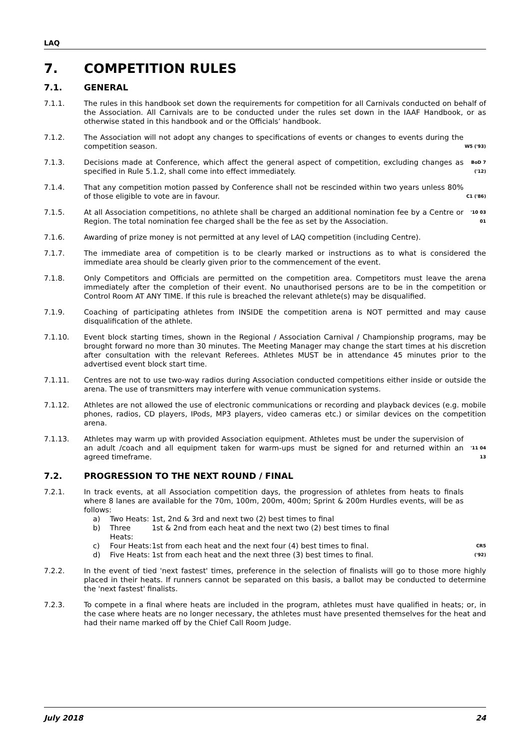LAQ
7. COMPETITION RULES
7.1. GENERAL
7.1.1. The rules in this handbook set down the requirements for competition for all Carnivals conducted on behalf of the Association. All Carnivals are to be conducted under the rules set down in the IAAF Handbook, or as otherwise stated in this handbook and or the Officials’ handbook.
7.1.2. The Association will not adopt any changes to specifications of events or changes to events during the competition season.
W5 ('93)
7.1.3. Decisions made at Conference, which affect the general aspect of competition, excluding changes as specified in Rule 5.1.2, shall come into effect immediately.
BoD 7 ('12)
7.1.4. That any competition motion passed by Conference shall not be rescinded within two years unless 80% of those eligible to vote are in favour.
C1 ('86)
7.1.5. At all Association competitions, no athlete shall be charged an additional nomination fee by a Centre or Region. The total nomination fee charged shall be the fee as set by the Association.
'10 03 01
7.1.6. Awarding of prize money is not permitted at any level of LAQ competition (including Centre).
7.1.7. The immediate area of competition is to be clearly marked or instructions as to what is considered the immediate area should be clearly given prior to the commencement of the event.
7.1.8. Only Competitors and Officials are permitted on the competition area. Competitors must leave the arena immediately after the completion of their event. No unauthorised persons are to be in the competition or Control Room AT ANY TIME. If this rule is breached the relevant athlete(s) may be disqualified.
7.1.9. Coaching of participating athletes from INSIDE the competition arena is NOT permitted and may cause disqualification of the athlete.
7.1.10. Event block starting times, shown in the Regional / Association Carnival / Championship programs, may be brought forward no more than 30 minutes. The Meeting Manager may change the start times at his discretion after consultation with the relevant Referees. Athletes MUST be in attendance 45 minutes prior to the advertised event block start time.
7.1.11. Centres are not to use two-way radios during Association conducted competitions either inside or outside the arena. The use of transmitters may interfere with venue communication systems.
7.1.12. Athletes are not allowed the use of electronic communications or recording and playback devices (e.g. mobile phones, radios, CD players, IPods, MP3 players, video cameras etc.) or similar devices on the competition arena.
7.1.13. Athletes may warm up with provided Association equipment. Athletes must be under the supervision of an adult /coach and all equipment taken for warm-ups must be signed for and returned within an agreed timeframe.
'11 04 13
7.2. PROGRESSION TO THE NEXT ROUND / FINAL
7.2.1. In track events, at all Association competition days, the progression of athletes from heats to finals where 8 lanes are available for the 70m, 100m, 200m, 400m; Sprint & 200m Hurdles events, will be as follows:
a) Two Heats: 1st, 2nd & 3rd and next two (2) best times to final
b) Three Heats: 1st & 2nd from each heat and the next two (2) best times to final
c) Four Heats: 1st from each heat and the next four (4) best times to final.
d) Five Heats: 1st from each heat and the next three (3) best times to final.
CR5 ('92)
7.2.2. In the event of tied 'next fastest' times, preference in the selection of finalists will go to those more highly placed in their heats. If runners cannot be separated on this basis, a ballot may be conducted to determine the 'next fastest' finalists.
7.2.3. To compete in a final where heats are included in the program, athletes must have qualified in heats; or, in the case where heats are no longer necessary, the athletes must have presented themselves for the heat and had their name marked off by the Chief Call Room Judge.
July 2018 24